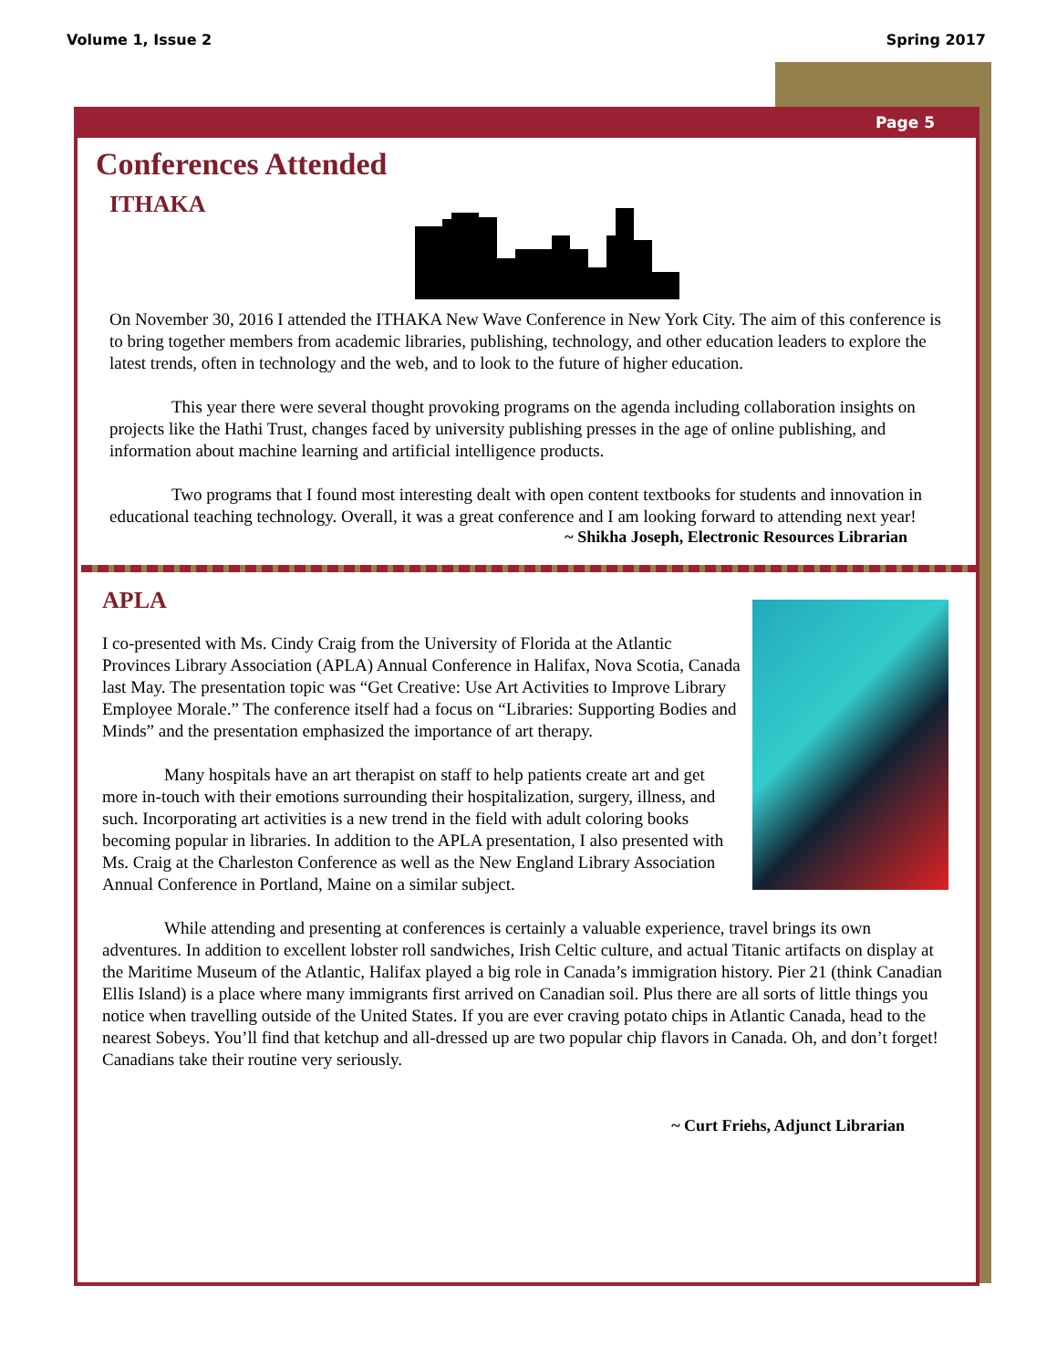Volume 1, Issue 2 Spring 2017
Page 5
Conferences Attended
ITHAKA
On November 30, 2016 I attended the ITHAKA New Wave Conference in New York City. The aim of this conference is to bring together members from academic libraries, publishing, technology, and other education leaders to explore the latest trends, often in technology and the web, and to look to the future of higher education.
This year there were several thought provoking programs on the agenda including collaboration insights on projects like the Hathi Trust, changes faced by university publishing presses in the age of online publishing, and information about machine learning and artificial intelligence products.
Two programs that I found most interesting dealt with open content textbooks for students and innovation in educational teaching technology. Overall, it was a great conference and I am looking forward to attending next year!
~ Shikha Joseph, Electronic Resources Librarian
APLA
I co-presented with Ms. Cindy Craig from the University of Florida at the Atlantic Provinces Library Association (APLA) Annual Conference in Halifax, Nova Scotia, Canada last May. The presentation topic was “Get Creative: Use Art Activities to Improve Library Employee Morale.” The conference itself had a focus on “Libraries: Supporting Bodies and Minds” and the presentation emphasized the importance of art therapy.
Many hospitals have an art therapist on staff to help patients create art and get more in-touch with their emotions surrounding their hospitalization, surgery, illness, and such. Incorporating art activities is a new trend in the field with adult coloring books becoming popular in libraries. In addition to the APLA presentation, I also presented with Ms. Craig at the Charleston Conference as well as the New England Library Association Annual Conference in Portland, Maine on a similar subject.
While attending and presenting at conferences is certainly a valuable experience, travel brings its own adventures. In addition to excellent lobster roll sandwiches, Irish Celtic culture, and actual Titanic artifacts on display at the Maritime Museum of the Atlantic, Halifax played a big role in Canada’s immigration history. Pier 21 (think Canadian Ellis Island) is a place where many immigrants first arrived on Canadian soil. Plus there are all sorts of little things you notice when travelling outside of the United States. If you are ever craving potato chips in Atlantic Canada, head to the nearest Sobeys. You’ll find that ketchup and all-dressed up are two popular chip flavors in Canada. Oh, and don’t forget! Canadians take their routine very seriously.
~ Curt Friehs, Adjunct Librarian